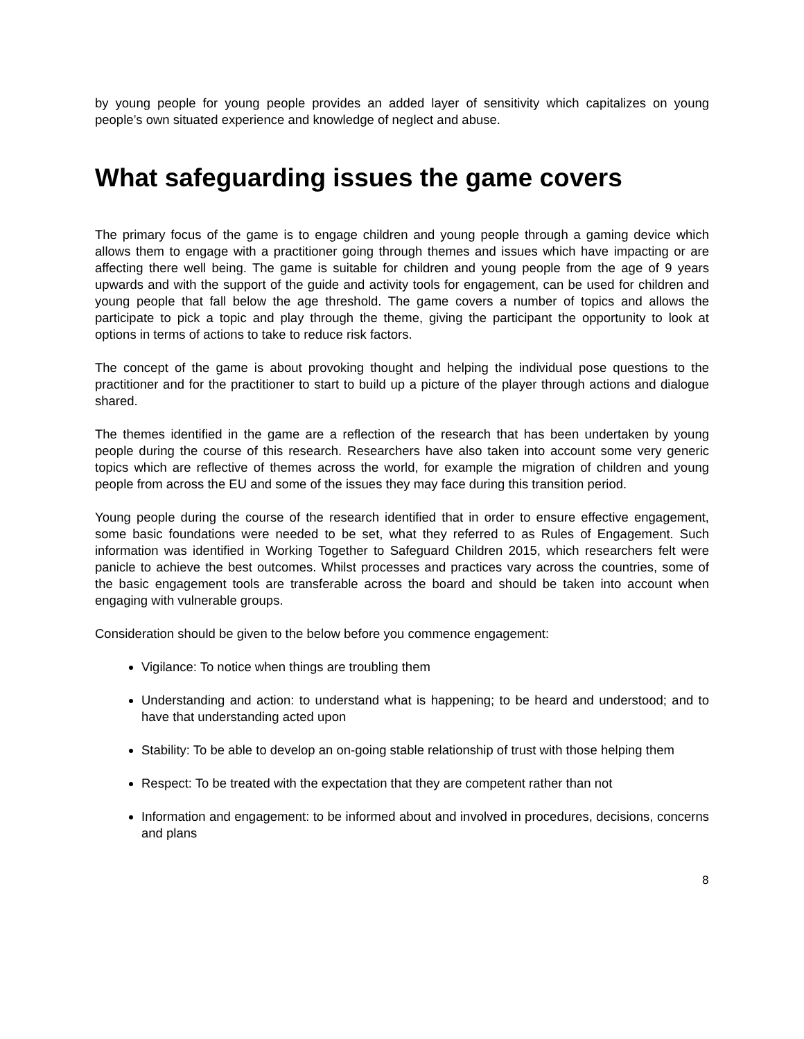by young people for young people provides an added layer of sensitivity which capitalizes on young people’s own situated experience and knowledge of neglect and abuse.
What safeguarding issues the game covers
The primary focus of the game is to engage children and young people through a gaming device which allows them to engage with a practitioner going through themes and issues which have impacting or are affecting there well being. The game is suitable for children and young people from the age of 9 years upwards and with the support of the guide and activity tools for engagement, can be used for children and young people that fall below the age threshold. The game covers a number of topics and allows the participate to pick a topic and play through the theme, giving the participant the opportunity to look at options in terms of actions to take to reduce risk factors.
The concept of the game is about provoking thought and helping the individual pose questions to the practitioner and for the practitioner to start to build up a picture of the player through actions and dialogue shared.
The themes identified in the game are a reflection of the research that has been undertaken by young people during the course of this research. Researchers have also taken into account some very generic topics which are reflective of themes across the world, for example the migration of children and young people from across the EU and some of the issues they may face during this transition period.
Young people during the course of the research identified that in order to ensure effective engagement, some basic foundations were needed to be set, what they referred to as Rules of Engagement. Such information was identified in Working Together to Safeguard Children 2015, which researchers felt were panicle to achieve the best outcomes. Whilst processes and practices vary across the countries, some of the basic engagement tools are transferable across the board and should be taken into account when engaging with vulnerable groups.
Consideration should be given to the below before you commence engagement:
Vigilance: To notice when things are troubling them
Understanding and action: to understand what is happening; to be heard and understood; and to have that understanding acted upon
Stability: To be able to develop an on-going stable relationship of trust with those helping them
Respect: To be treated with the expectation that they are competent rather than not
Information and engagement: to be informed about and involved in procedures, decisions, concerns and plans
8